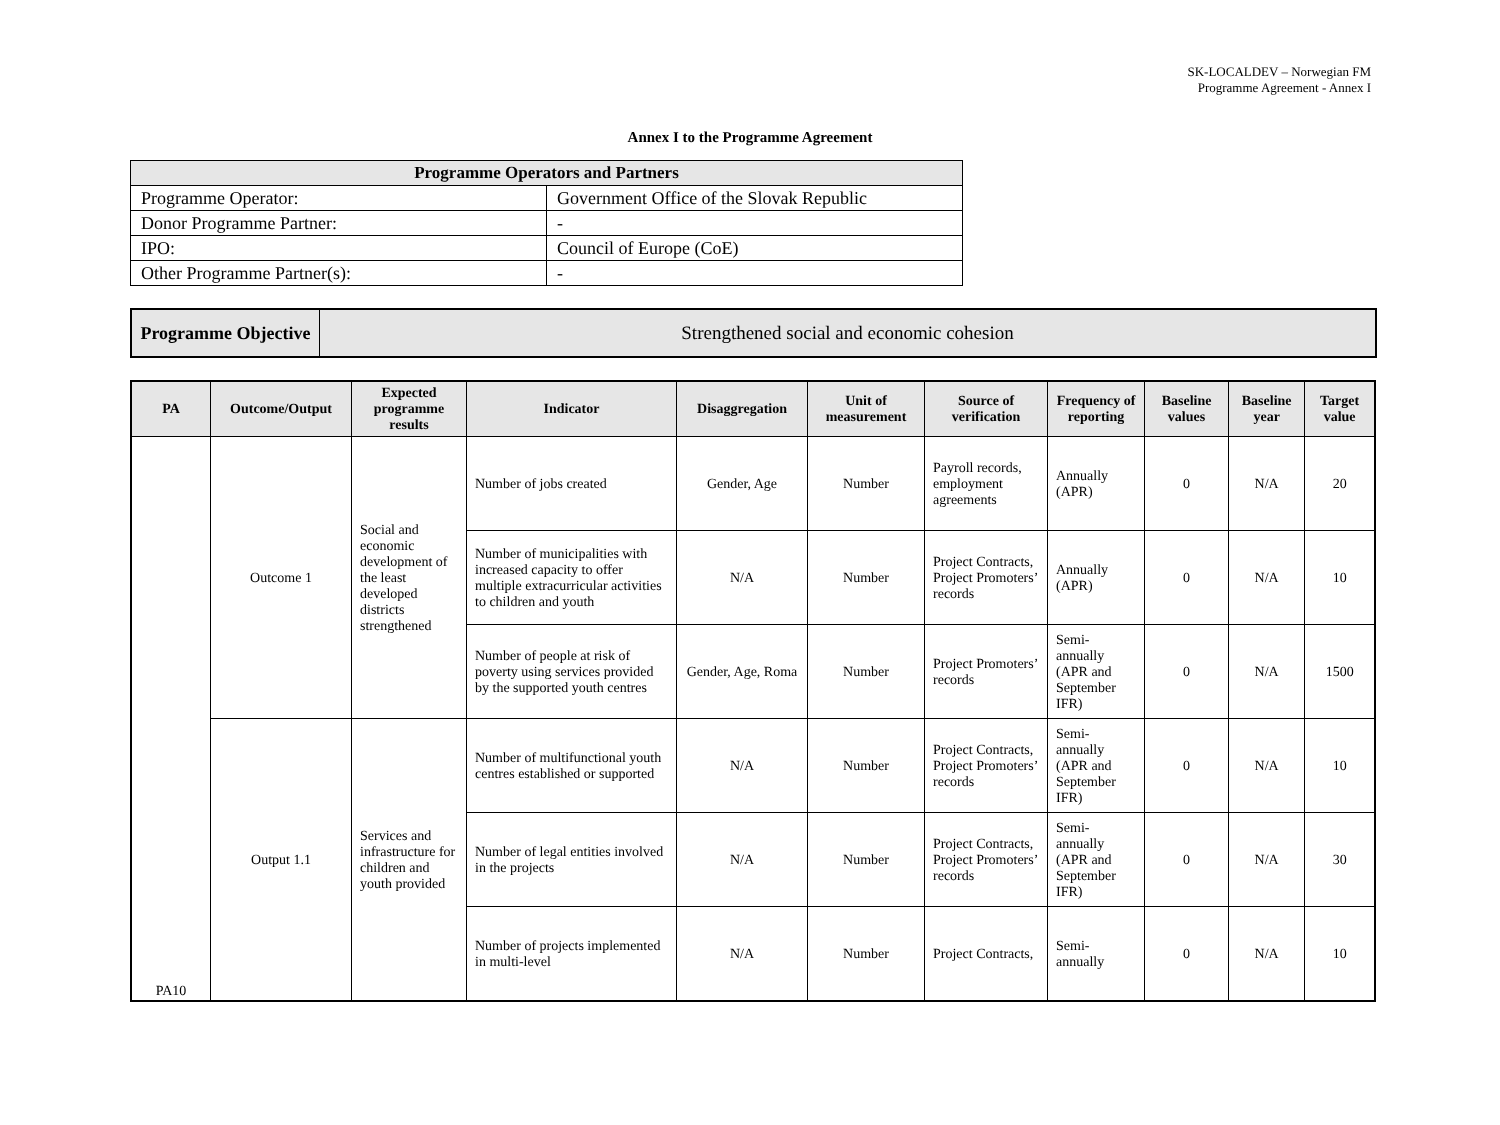SK-LOCALDEV – Norwegian FM
Programme Agreement - Annex I
Annex I to the Programme Agreement
| Programme Operators and Partners | |
| --- | --- |
| Programme Operator: | Government Office of the Slovak Republic |
| Donor Programme Partner: | - |
| IPO: | Council of Europe (CoE) |
| Other Programme Partner(s): | - |
| Programme Objective | Strengthened social and economic cohesion |
| PA | Outcome/Output | Expected programme results | Indicator | Disaggregation | Unit of measurement | Source of verification | Frequency of reporting | Baseline values | Baseline year | Target value |
| --- | --- | --- | --- | --- | --- | --- | --- | --- | --- | --- |
| PA10 | Outcome 1 | Social and economic development of the least developed districts strengthened | Number of jobs created | Gender, Age | Number | Payroll records, employment agreements | Annually (APR) | 0 | N/A | 20 |
| | | | Number of municipalities with increased capacity to offer multiple extracurricular activities to children and youth | N/A | Number | Project Contracts, Project Promoters’ records | Annually (APR) | 0 | N/A | 10 |
| | | | Number of people at risk of poverty using services provided by the supported youth centres | Gender, Age, Roma | Number | Project Promoters’ records | Semi-annually (APR and September IFR) | 0 | N/A | 1500 |
| | Output 1.1 | Services and infrastructure for children and youth provided | Number of multifunctional youth centres established or supported | N/A | Number | Project Contracts, Project Promoters’ records | Semi-annually (APR and September IFR) | 0 | N/A | 10 |
| | | | Number of legal entities involved in the projects | N/A | Number | Project Contracts, Project Promoters’ records | Semi-annually (APR and September IFR) | 0 | N/A | 30 |
| | | | Number of projects implemented in multi-level | N/A | Number | Project Contracts, | Semi-annually | 0 | N/A | 10 |